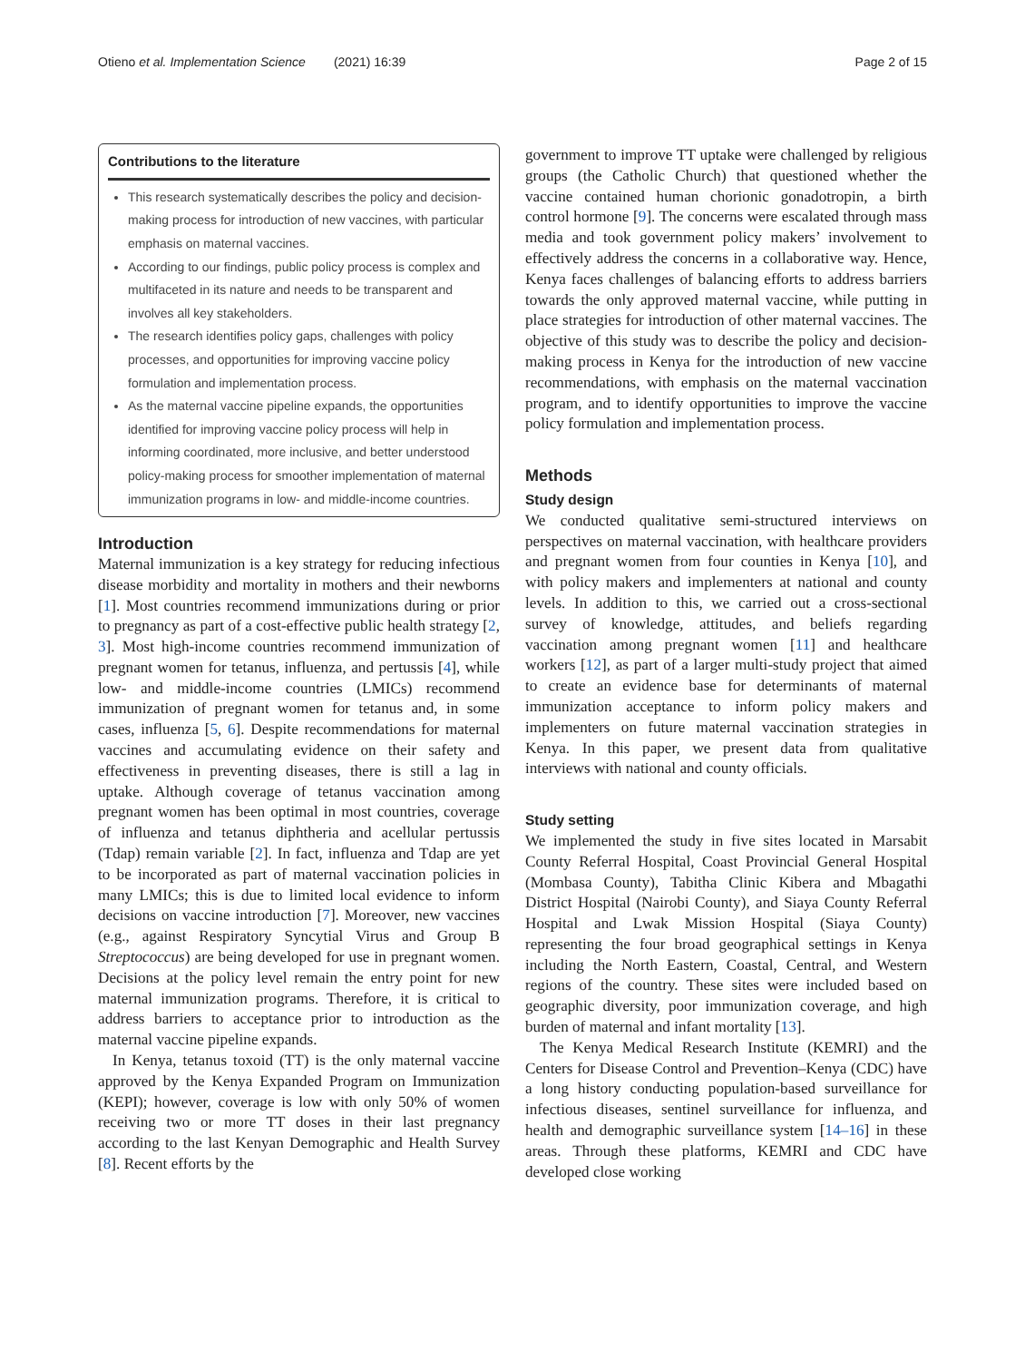Otieno et al. Implementation Science (2021) 16:39 Page 2 of 15
Contributions to the literature
This research systematically describes the policy and decision-making process for introduction of new vaccines, with particular emphasis on maternal vaccines.
According to our findings, public policy process is complex and multifaceted in its nature and needs to be transparent and involves all key stakeholders.
The research identifies policy gaps, challenges with policy processes, and opportunities for improving vaccine policy formulation and implementation process.
As the maternal vaccine pipeline expands, the opportunities identified for improving vaccine policy process will help in informing coordinated, more inclusive, and better understood policy-making process for smoother implementation of maternal immunization programs in low- and middle-income countries.
Introduction
Maternal immunization is a key strategy for reducing infectious disease morbidity and mortality in mothers and their newborns [1]. Most countries recommend immunizations during or prior to pregnancy as part of a cost-effective public health strategy [2, 3]. Most high-income countries recommend immunization of pregnant women for tetanus, influenza, and pertussis [4], while low- and middle-income countries (LMICs) recommend immunization of pregnant women for tetanus and, in some cases, influenza [5, 6]. Despite recommendations for maternal vaccines and accumulating evidence on their safety and effectiveness in preventing diseases, there is still a lag in uptake. Although coverage of tetanus vaccination among pregnant women has been optimal in most countries, coverage of influenza and tetanus diphtheria and acellular pertussis (Tdap) remain variable [2]. In fact, influenza and Tdap are yet to be incorporated as part of maternal vaccination policies in many LMICs; this is due to limited local evidence to inform decisions on vaccine introduction [7]. Moreover, new vaccines (e.g., against Respiratory Syncytial Virus and Group B Streptococcus) are being developed for use in pregnant women. Decisions at the policy level remain the entry point for new maternal immunization programs. Therefore, it is critical to address barriers to acceptance prior to introduction as the maternal vaccine pipeline expands.
In Kenya, tetanus toxoid (TT) is the only maternal vaccine approved by the Kenya Expanded Program on Immunization (KEPI); however, coverage is low with only 50% of women receiving two or more TT doses in their last pregnancy according to the last Kenyan Demographic and Health Survey [8]. Recent efforts by the
government to improve TT uptake were challenged by religious groups (the Catholic Church) that questioned whether the vaccine contained human chorionic gonadotropin, a birth control hormone [9]. The concerns were escalated through mass media and took government policy makers’ involvement to effectively address the concerns in a collaborative way. Hence, Kenya faces challenges of balancing efforts to address barriers towards the only approved maternal vaccine, while putting in place strategies for introduction of other maternal vaccines. The objective of this study was to describe the policy and decision-making process in Kenya for the introduction of new vaccine recommendations, with emphasis on the maternal vaccination program, and to identify opportunities to improve the vaccine policy formulation and implementation process.
Methods
Study design
We conducted qualitative semi-structured interviews on perspectives on maternal vaccination, with healthcare providers and pregnant women from four counties in Kenya [10], and with policy makers and implementers at national and county levels. In addition to this, we carried out a cross-sectional survey of knowledge, attitudes, and beliefs regarding vaccination among pregnant women [11] and healthcare workers [12], as part of a larger multi-study project that aimed to create an evidence base for determinants of maternal immunization acceptance to inform policy makers and implementers on future maternal vaccination strategies in Kenya. In this paper, we present data from qualitative interviews with national and county officials.
Study setting
We implemented the study in five sites located in Marsabit County Referral Hospital, Coast Provincial General Hospital (Mombasa County), Tabitha Clinic Kibera and Mbagathi District Hospital (Nairobi County), and Siaya County Referral Hospital and Lwak Mission Hospital (Siaya County) representing the four broad geographical settings in Kenya including the North Eastern, Coastal, Central, and Western regions of the country. These sites were included based on geographic diversity, poor immunization coverage, and high burden of maternal and infant mortality [13].
The Kenya Medical Research Institute (KEMRI) and the Centers for Disease Control and Prevention–Kenya (CDC) have a long history conducting population-based surveillance for infectious diseases, sentinel surveillance for influenza, and health and demographic surveillance system [14–16] in these areas. Through these platforms, KEMRI and CDC have developed close working